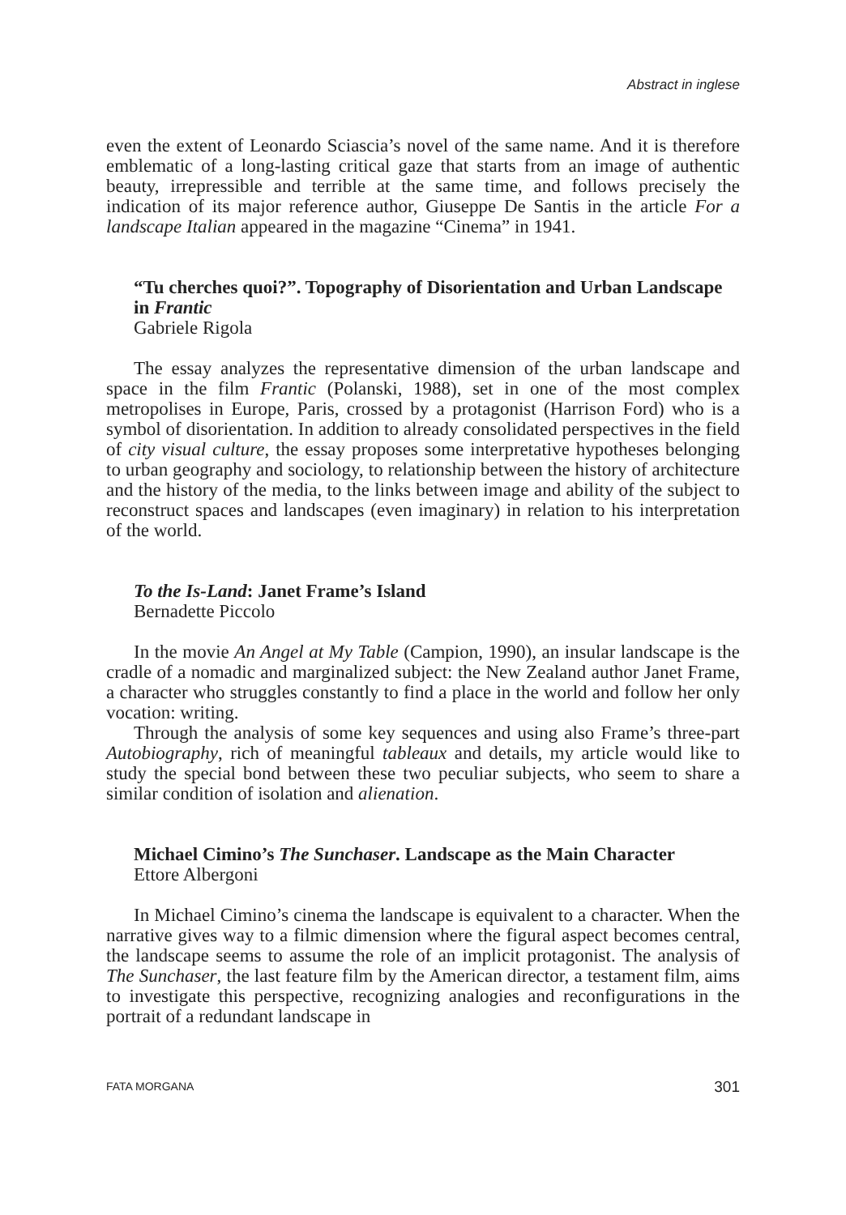Abstract in inglese
even the extent of Leonardo Sciascia’s novel of the same name. And it is therefore emblematic of a long-lasting critical gaze that starts from an image of authentic beauty, irrepressible and terrible at the same time, and follows precisely the indication of its major reference author, Giuseppe De Santis in the article For a landscape Italian appeared in the magazine “Cinema” in 1941.
“Tu cherches quoi?”. Topography of Disorientation and Urban Landscape in Frantic
Gabriele Rigola
The essay analyzes the representative dimension of the urban landscape and space in the film Frantic (Polanski, 1988), set in one of the most complex metropolises in Europe, Paris, crossed by a protagonist (Harrison Ford) who is a symbol of disorientation. In addition to already consolidated perspectives in the field of city visual culture, the essay proposes some interpretative hypotheses belonging to urban geography and sociology, to relationship between the history of architecture and the history of the media, to the links between image and ability of the subject to reconstruct spaces and landscapes (even imaginary) in relation to his interpretation of the world.
To the Is-Land: Janet Frame’s Island
Bernadette Piccolo
In the movie An Angel at My Table (Campion, 1990), an insular landscape is the cradle of a nomadic and marginalized subject: the New Zealand author Janet Frame, a character who struggles constantly to find a place in the world and follow her only vocation: writing.
Through the analysis of some key sequences and using also Frame’s three-part Autobiography, rich of meaningful tableaux and details, my article would like to study the special bond between these two peculiar subjects, who seem to share a similar condition of isolation and alienation.
Michael Cimino’s The Sunchaser. Landscape as the Main Character
Ettore Albergoni
In Michael Cimino’s cinema the landscape is equivalent to a character. When the narrative gives way to a filmic dimension where the figural aspect becomes central, the landscape seems to assume the role of an implicit protagonist. The analysis of The Sunchaser, the last feature film by the American director, a testament film, aims to investigate this perspective, recognizing analogies and reconfigurations in the portrait of a redundant landscape in
FATA MORGANA 301